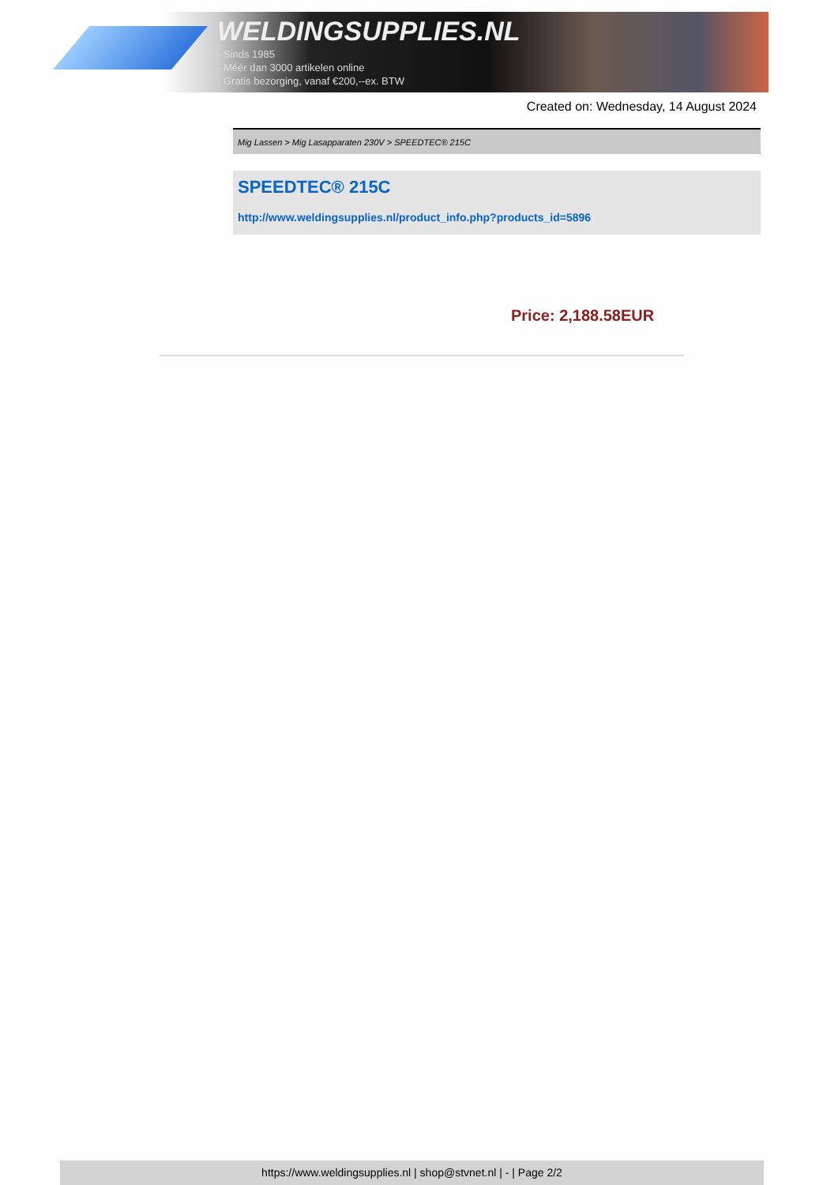WELDINGSUPPLIES.NL
- Sinds 1985
- Méér dan 3000 artikelen online
- Gratis bezorging, vanaf €200,--ex. BTW
Created on: Wednesday, 14 August 2024
Mig Lassen > Mig Lasapparaten 230V > SPEEDTEC® 215C
SPEEDTEC® 215C
http://www.weldingsupplies.nl/product_info.php?products_id=5896
Price: 2,188.58EUR
https://www.weldingsupplies.nl | shop@stvnet.nl | - | Page 2/2